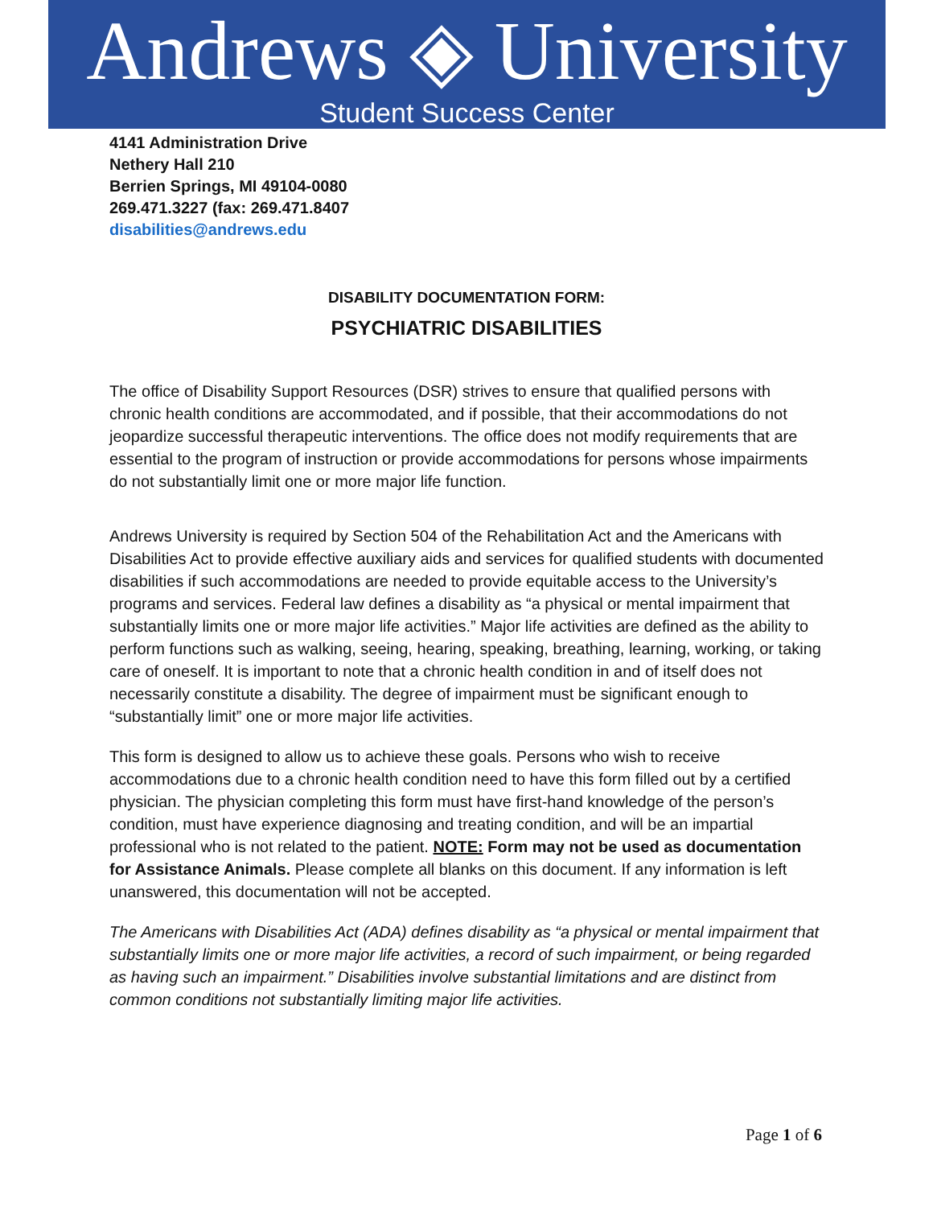Andrews ◈ University
Student Success Center
4141 Administration Drive
Nethery Hall 210
Berrien Springs, MI 49104-0080
269.471.3227 (fax: 269.471.8407
disabilities@andrews.edu
DISABILITY DOCUMENTATION FORM:
PSYCHIATRIC DISABILITIES
The office of Disability Support Resources (DSR) strives to ensure that qualified persons with chronic health conditions are accommodated, and if possible, that their accommodations do not jeopardize successful therapeutic interventions. The office does not modify requirements that are essential to the program of instruction or provide accommodations for persons whose impairments do not substantially limit one or more major life function.
Andrews University is required by Section 504 of the Rehabilitation Act and the Americans with Disabilities Act to provide effective auxiliary aids and services for qualified students with documented disabilities if such accommodations are needed to provide equitable access to the University’s programs and services. Federal law defines a disability as “a physical or mental impairment that substantially limits one or more major life activities.” Major life activities are defined as the ability to perform functions such as walking, seeing, hearing, speaking, breathing, learning, working, or taking care of oneself. It is important to note that a chronic health condition in and of itself does not necessarily constitute a disability. The degree of impairment must be significant enough to “substantially limit” one or more major life activities.
This form is designed to allow us to achieve these goals. Persons who wish to receive accommodations due to a chronic health condition need to have this form filled out by a certified physician. The physician completing this form must have first-hand knowledge of the person’s condition, must have experience diagnosing and treating condition, and will be an impartial professional who is not related to the patient. NOTE: Form may not be used as documentation for Assistance Animals. Please complete all blanks on this document. If any information is left unanswered, this documentation will not be accepted.
The Americans with Disabilities Act (ADA) defines disability as “a physical or mental impairment that substantially limits one or more major life activities, a record of such impairment, or being regarded as having such an impairment.” Disabilities involve substantial limitations and are distinct from common conditions not substantially limiting major life activities.
Page 1 of 6